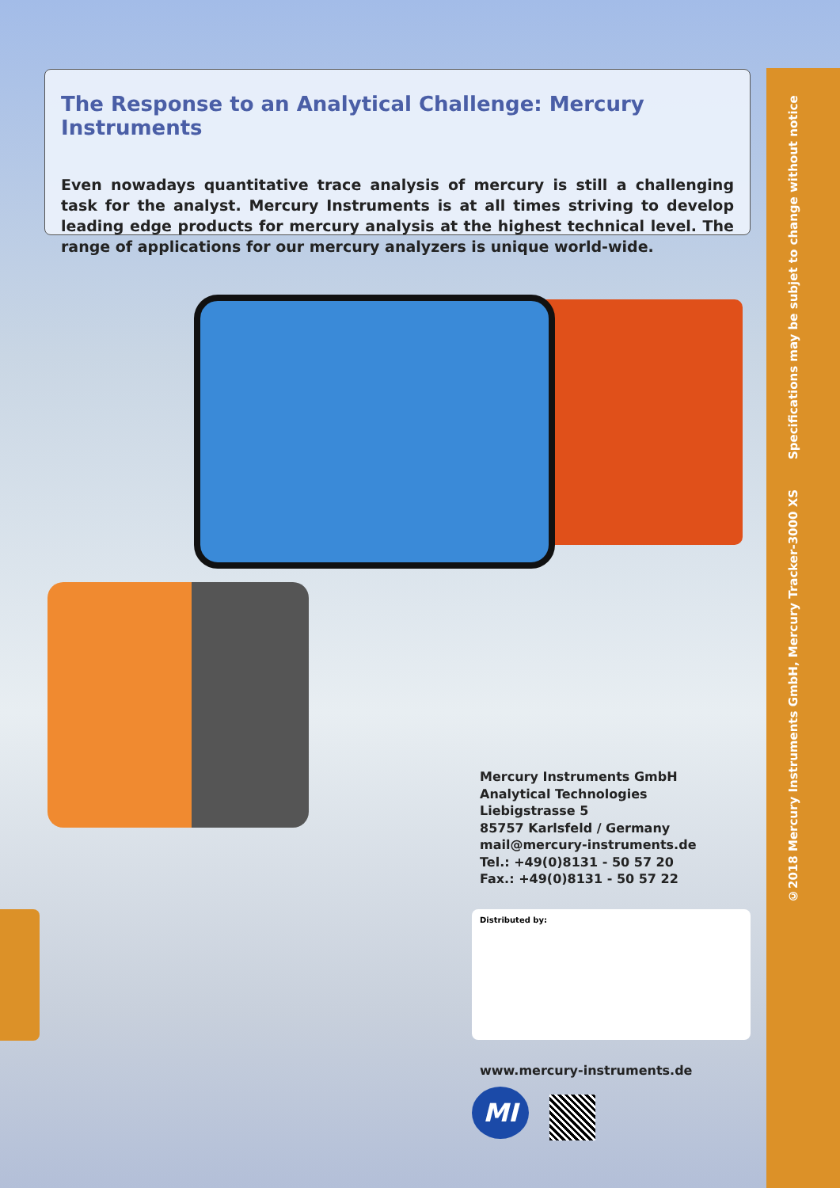©2018 Mercury Instruments GmbH, Mercury Tracker-3000 XS Specifications may be subjet to change without notice
The Response to an Analytical Challenge: Mercury Instruments
Even nowadays quantitative trace analysis of mercury is still a challenging task for the analyst. Mercury Instruments is at all times striving to develop leading edge products for mercury analysis at the highest technical level. The range of applications for our mercury analyzers is unique world-wide.
Mercury Instruments GmbH
Analytical Technologies
Liebigstrasse 5
85757 Karlsfeld / Germany
mail@mercury-instruments.de
Tel.: +49(0)8131 - 50 57 20
Fax.: +49(0)8131 - 50 57 22
Distributed by:
www.mercury-instruments.de
MI